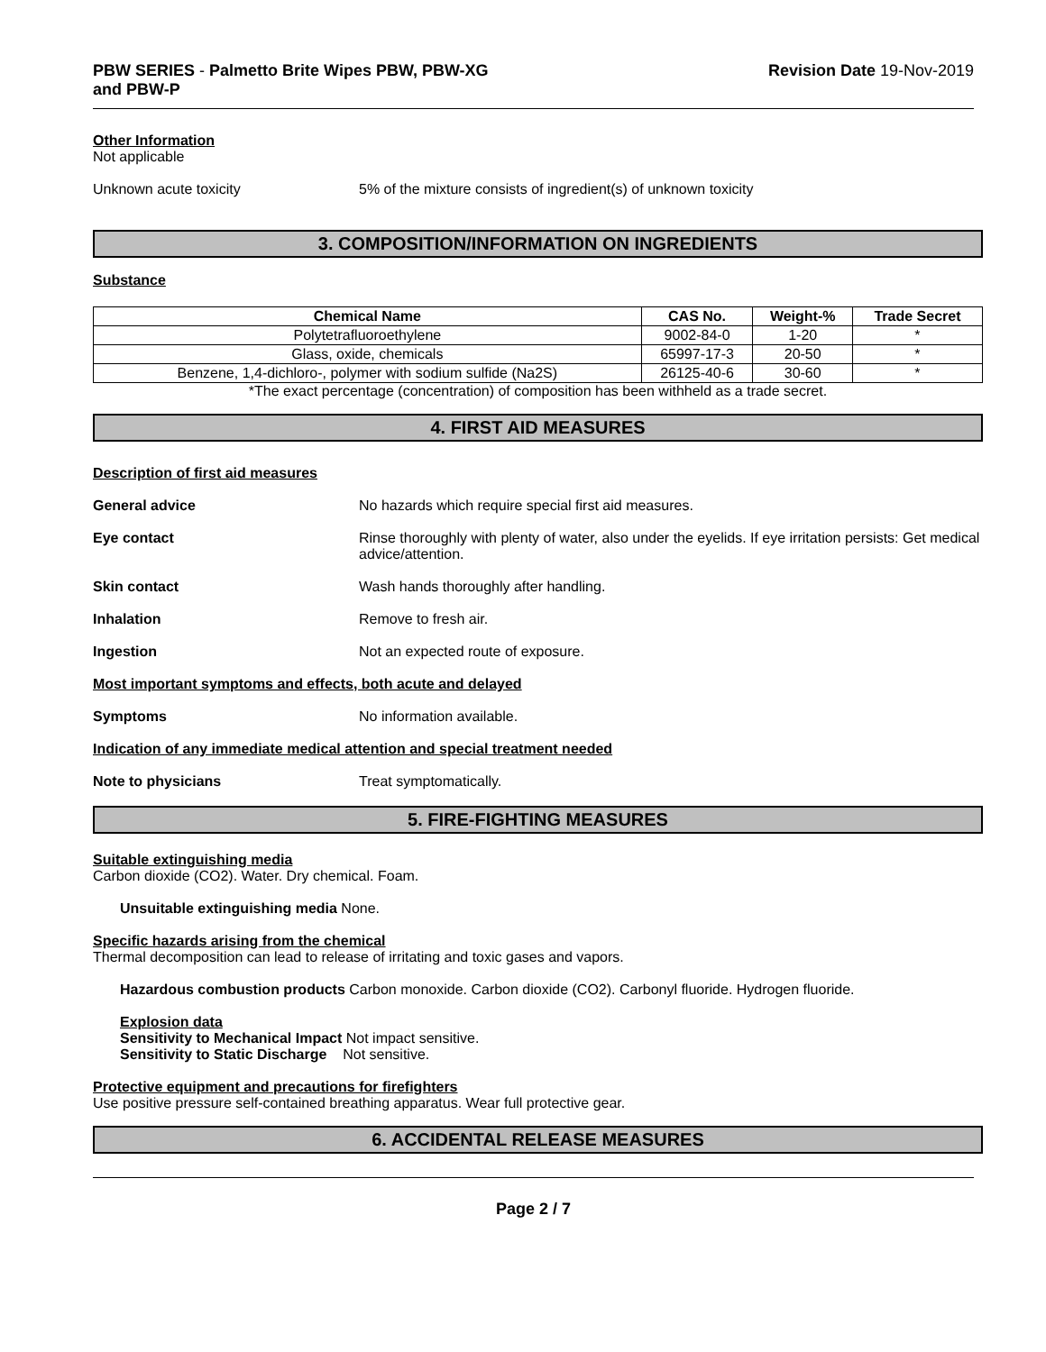PBW SERIES - Palmetto Brite Wipes PBW, PBW-XG
and PBW-P
Revision Date 19-Nov-2019
Other Information
Not applicable
Unknown acute toxicity 5% of the mixture consists of ingredient(s) of unknown toxicity
3. COMPOSITION/INFORMATION ON INGREDIENTS
Substance
| Chemical Name | CAS No. | Weight-% | Trade Secret |
| --- | --- | --- | --- |
| Polytetrafluoroethylene | 9002-84-0 | 1-20 | * |
| Glass, oxide, chemicals | 65997-17-3 | 20-50 | * |
| Benzene, 1,4-dichloro-, polymer with sodium sulfide (Na2S) | 26125-40-6 | 30-60 | * |
*The exact percentage (concentration) of composition has been withheld as a trade secret.
4. FIRST AID MEASURES
Description of first aid measures
General advice No hazards which require special first aid measures.
Eye contact Rinse thoroughly with plenty of water, also under the eyelids. If eye irritation persists: Get medical advice/attention.
Skin contact Wash hands thoroughly after handling.
Inhalation Remove to fresh air.
Ingestion Not an expected route of exposure.
Most important symptoms and effects, both acute and delayed
Symptoms No information available.
Indication of any immediate medical attention and special treatment needed
Note to physicians Treat symptomatically.
5. FIRE-FIGHTING MEASURES
Suitable extinguishing media
Carbon dioxide (CO2). Water. Dry chemical. Foam.
Unsuitable extinguishing media None.
Specific hazards arising from the chemical
Thermal decomposition can lead to release of irritating and toxic gases and vapors.
Hazardous combustion products Carbon monoxide. Carbon dioxide (CO2). Carbonyl fluoride. Hydrogen fluoride.
Explosion data
Sensitivity to Mechanical Impact Not impact sensitive.
Sensitivity to Static Discharge Not sensitive.
Protective equipment and precautions for firefighters
Use positive pressure self-contained breathing apparatus. Wear full protective gear.
6. ACCIDENTAL RELEASE MEASURES
Page 2 / 7